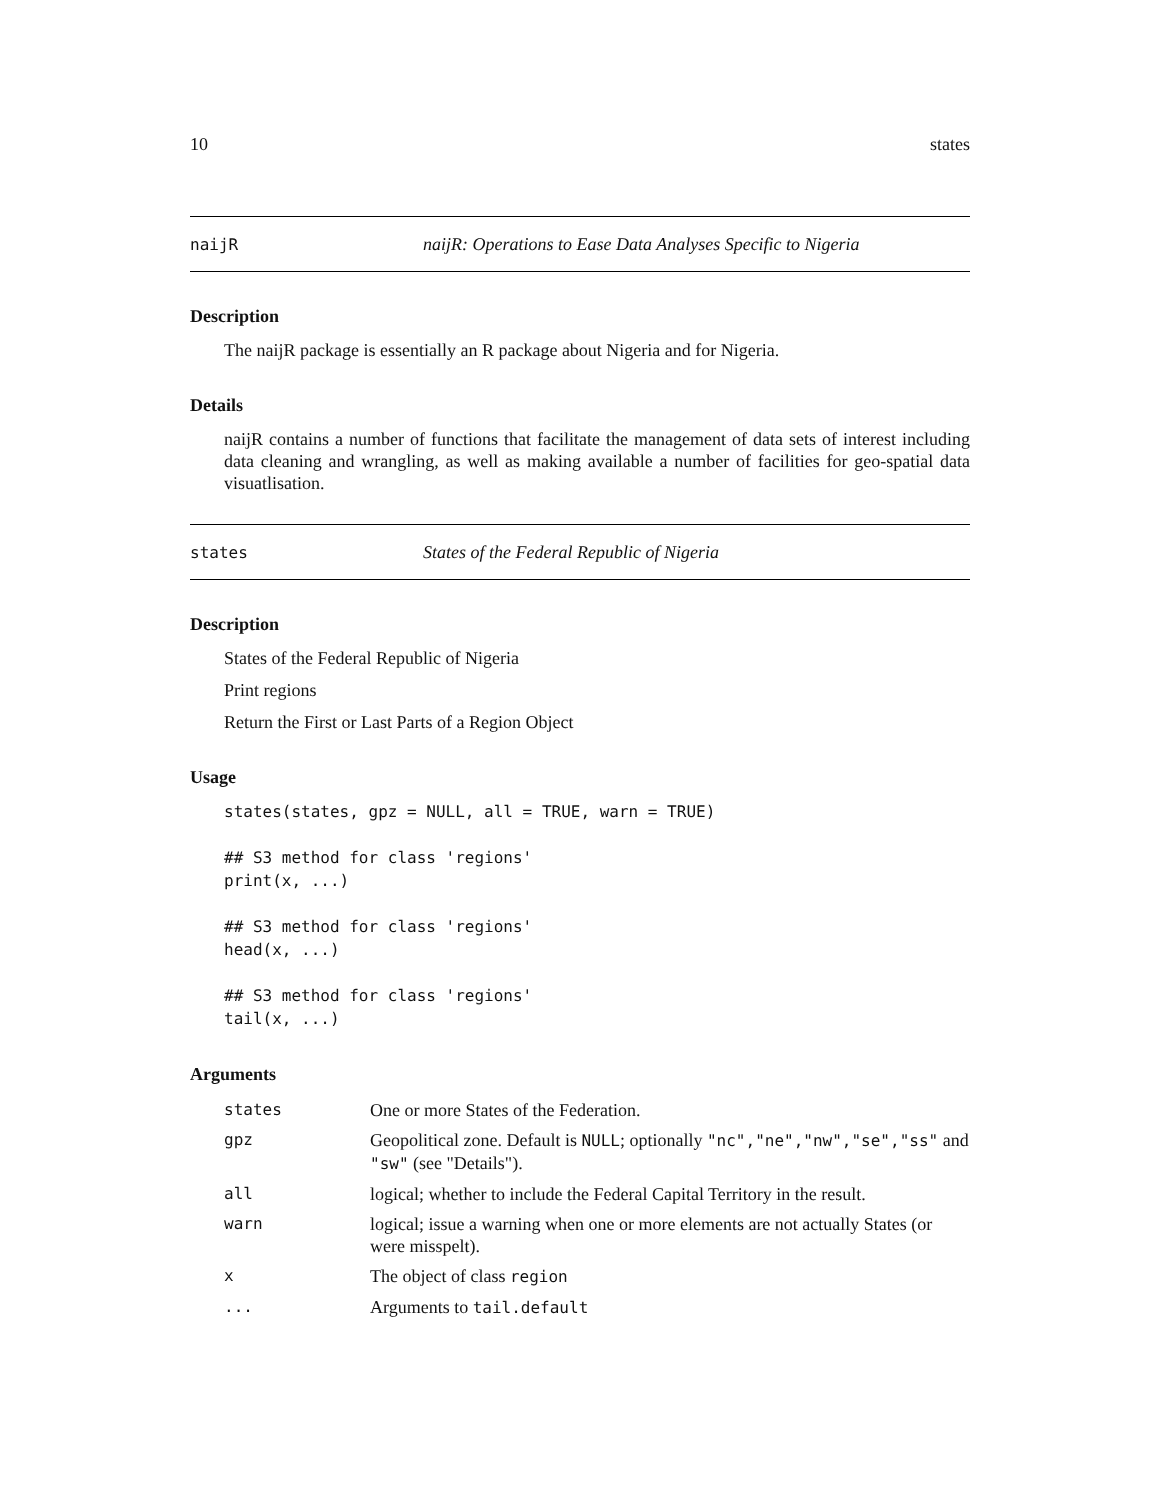10 states
naijR naijR: Operations to Ease Data Analyses Specific to Nigeria
Description
The naijR package is essentially an R package about Nigeria and for Nigeria.
Details
naijR contains a number of functions that facilitate the management of data sets of interest including data cleaning and wrangling, as well as making available a number of facilities for geo-spatial data visuatlisation.
states States of the Federal Republic of Nigeria
Description
States of the Federal Republic of Nigeria
Print regions
Return the First or Last Parts of a Region Object
Usage
states(states, gpz = NULL, all = TRUE, warn = TRUE)

## S3 method for class 'regions'
print(x, ...)

## S3 method for class 'regions'
head(x, ...)

## S3 method for class 'regions'
tail(x, ...)
Arguments
| states | One or more States of the Federation. |
| gpz | Geopolitical zone. Default is NULL ; optionally "nc","ne","nw","se","ss" and "sw" (see "Details"). |
| all | logical; whether to include the Federal Capital Territory in the result. |
| warn | logical; issue a warning when one or more elements are not actually States (or were misspelt). |
| x | The object of class region |
| ... | Arguments to tail.default |